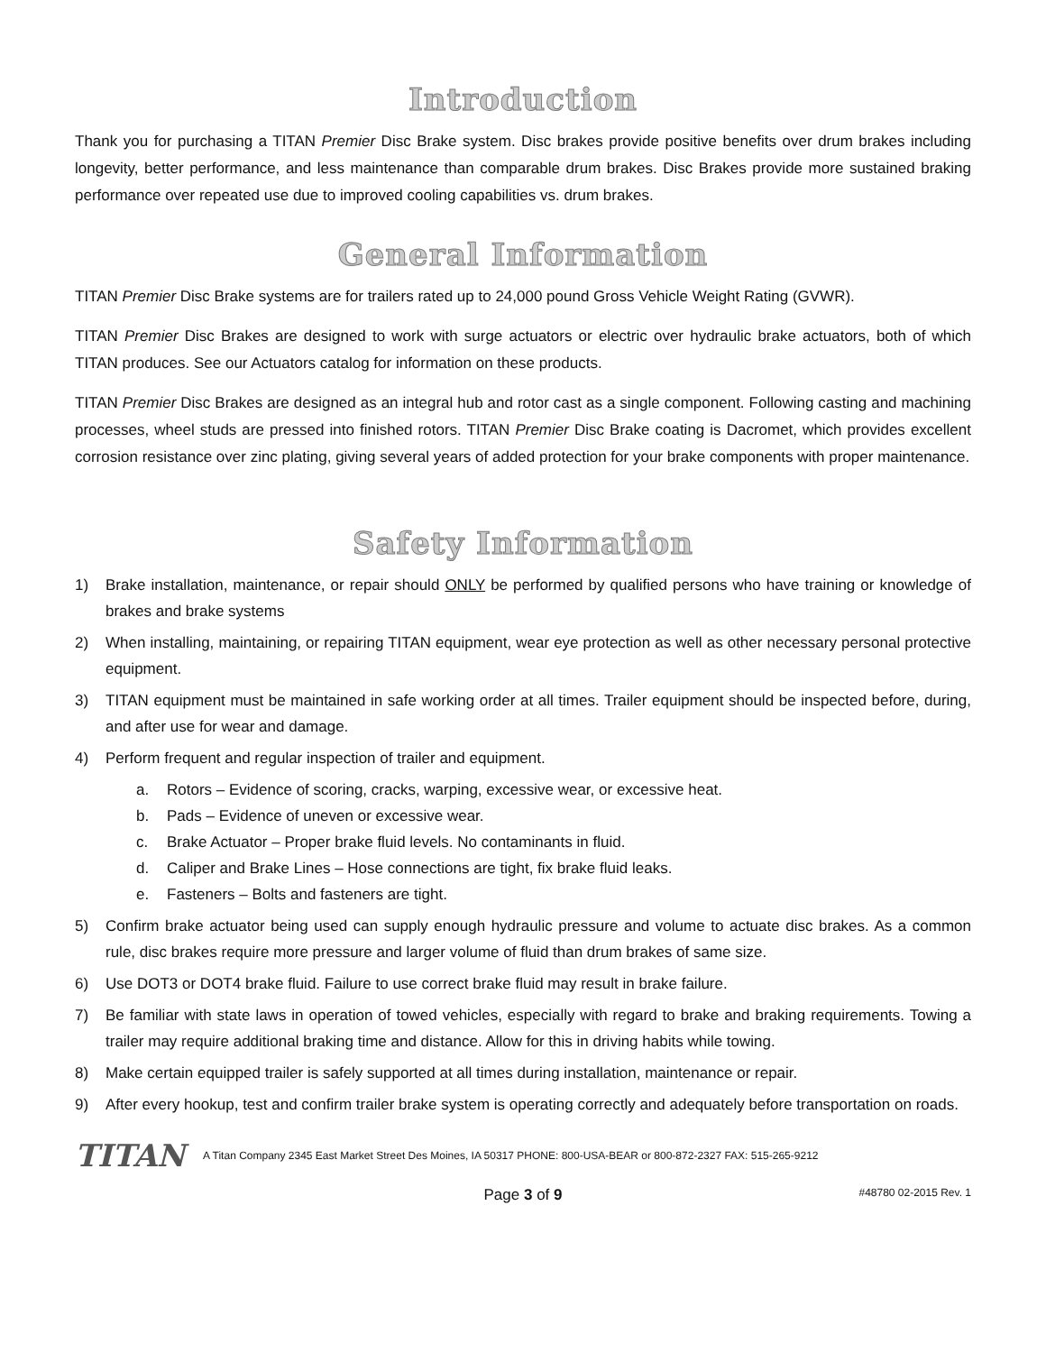Introduction
Thank you for purchasing a TITAN Premier Disc Brake system. Disc brakes provide positive benefits over drum brakes including longevity, better performance, and less maintenance than comparable drum brakes. Disc Brakes provide more sustained braking performance over repeated use due to improved cooling capabilities vs. drum brakes.
General Information
TITAN Premier Disc Brake systems are for trailers rated up to 24,000 pound Gross Vehicle Weight Rating (GVWR).
TITAN Premier Disc Brakes are designed to work with surge actuators or electric over hydraulic brake actuators, both of which TITAN produces. See our Actuators catalog for information on these products.
TITAN Premier Disc Brakes are designed as an integral hub and rotor cast as a single component. Following casting and machining processes, wheel studs are pressed into finished rotors. TITAN Premier Disc Brake coating is Dacromet, which provides excellent corrosion resistance over zinc plating, giving several years of added protection for your brake components with proper maintenance.
Safety Information
1) Brake installation, maintenance, or repair should ONLY be performed by qualified persons who have training or knowledge of brakes and brake systems
2) When installing, maintaining, or repairing TITAN equipment, wear eye protection as well as other necessary personal protective equipment.
3) TITAN equipment must be maintained in safe working order at all times. Trailer equipment should be inspected before, during, and after use for wear and damage.
4) Perform frequent and regular inspection of trailer and equipment.
a. Rotors – Evidence of scoring, cracks, warping, excessive wear, or excessive heat.
b. Pads – Evidence of uneven or excessive wear.
c. Brake Actuator – Proper brake fluid levels. No contaminants in fluid.
d. Caliper and Brake Lines – Hose connections are tight, fix brake fluid leaks.
e. Fasteners – Bolts and fasteners are tight.
5) Confirm brake actuator being used can supply enough hydraulic pressure and volume to actuate disc brakes. As a common rule, disc brakes require more pressure and larger volume of fluid than drum brakes of same size.
6) Use DOT3 or DOT4 brake fluid. Failure to use correct brake fluid may result in brake failure.
7) Be familiar with state laws in operation of towed vehicles, especially with regard to brake and braking requirements. Towing a trailer may require additional braking time and distance. Allow for this in driving habits while towing.
8) Make certain equipped trailer is safely supported at all times during installation, maintenance or repair.
9) After every hookup, test and confirm trailer brake system is operating correctly and adequately before transportation on roads.
TITAN A Titan Company 2345 East Market Street Des Moines, IA 50317 PHONE: 800-USA-BEAR or 800-872-2327 FAX: 515-265-9212
Page 3 of 9 #48780 02-2015 Rev. 1